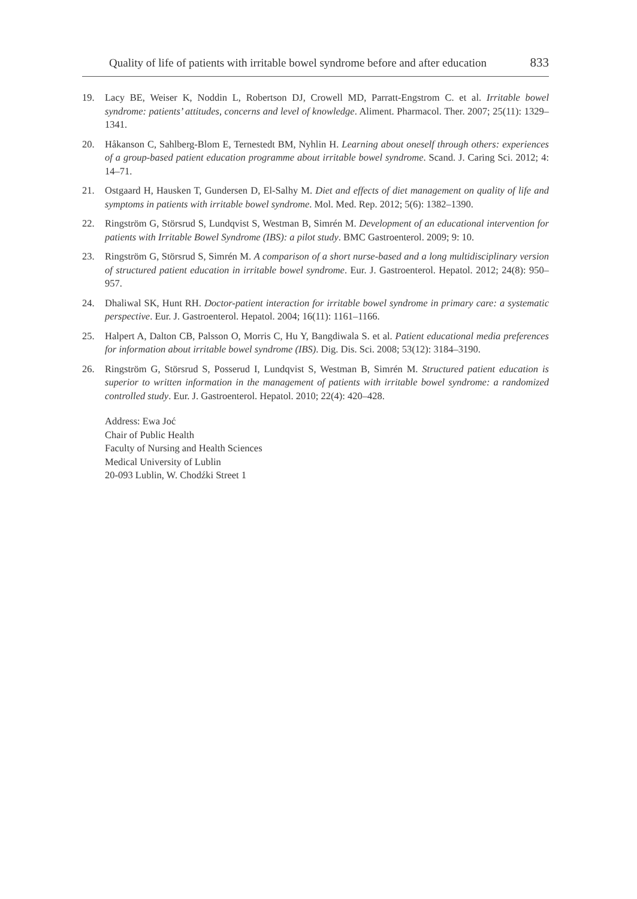Quality of life of patients with irritable bowel syndrome before and after education 833
19. Lacy BE, Weiser K, Noddin L, Robertson DJ, Crowell MD, Parratt-Engstrom C. et al. Irritable bowel syndrome: patients’ attitudes, concerns and level of knowledge. Aliment. Pharmacol. Ther. 2007; 25(11): 1329–1341.
20. Håkanson C, Sahlberg-Blom E, Ternestedt BM, Nyhlin H. Learning about oneself through others: experiences of a group-based patient education programme about irritable bowel syndrome. Scand. J. Caring Sci. 2012; 4: 14–71.
21. Ostgaard H, Hausken T, Gundersen D, El-Salhy M. Diet and effects of diet management on quality of life and symptoms in patients with irritable bowel syndrome. Mol. Med. Rep. 2012; 5(6): 1382–1390.
22. Ringström G, Störsrud S, Lundqvist S, Westman B, Simrén M. Development of an educational intervention for patients with Irritable Bowel Syndrome (IBS): a pilot study. BMC Gastroenterol. 2009; 9: 10.
23. Ringström G, Störsrud S, Simrén M. A comparison of a short nurse-based and a long multidisciplinary version of structured patient education in irritable bowel syndrome. Eur. J. Gastroenterol. Hepatol. 2012; 24(8): 950–957.
24. Dhaliwal SK, Hunt RH. Doctor-patient interaction for irritable bowel syndrome in primary care: a systematic perspective. Eur. J. Gastroenterol. Hepatol. 2004; 16(11): 1161–1166.
25. Halpert A, Dalton CB, Palsson O, Morris C, Hu Y, Bangdiwala S. et al. Patient educational media preferences for information about irritable bowel syndrome (IBS). Dig. Dis. Sci. 2008; 53(12): 3184–3190.
26. Ringström G, Störsrud S, Posserud I, Lundqvist S, Westman B, Simrén M. Structured patient education is superior to written information in the management of patients with irritable bowel syndrome: a randomized controlled study. Eur. J. Gastroenterol. Hepatol. 2010; 22(4): 420–428.
Address: Ewa Joć
Chair of Public Health
Faculty of Nursing and Health Sciences
Medical University of Lublin
20-093 Lublin, W. Chodźki Street 1